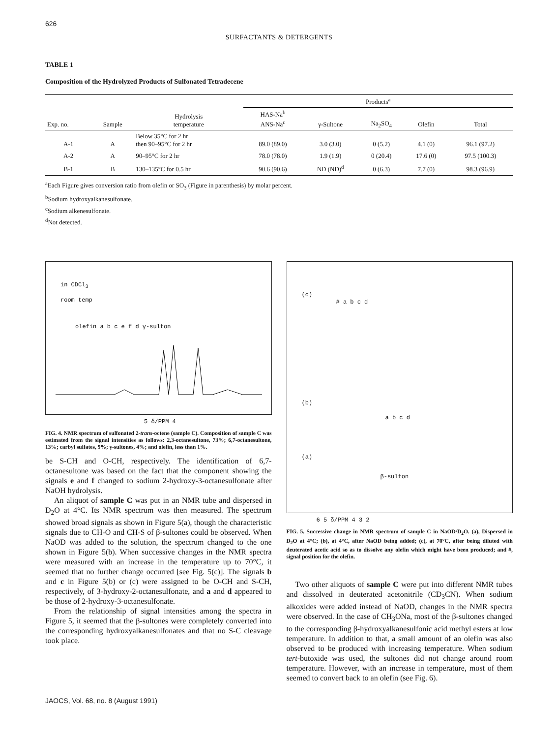626
SURFACTANTS & DETERGENTS
TABLE 1
Composition of the Hydrolyzed Products of Sulfonated Tetradecene
| | | | Products<sup>a</sup> | | | | |
| --- | --- | --- | --- | --- | --- | --- | --- |
| Exp. no. | Sample | Hydrolysis temperature | HAS-Na<sup>b</sup> ANS-Na<sup>c</sup> | γ-Sultone | Na<sub>2</sub>SO<sub>4</sub> | Olefin | Total |
| A-1 | A | Below 35°C for 2 hr then 90–95°C for 2 hr | 89.0 (89.0) | 3.0 (3.0) | 0 (5.2) | 4.1 (0) | 96.1 (97.2) |
| A-2 | A | 90–95°C for 2 hr | 78.0 (78.0) | 1.9 (1.9) | 0 (20.4) | 17.6 (0) | 97.5 (100.3) |
| B-1 | B | 130–135°C for 0.5 hr | 90.6 (90.6) | ND (ND)<sup>d</sup> | 0 (6.3) | 7.7 (0) | 98.3 (96.9) |
<sup>a</sup> Each Figure gives conversion ratio from olefin or SO<sub>3</sub> (Figure in parenthesis) by molar percent.
<sup>b</sup> Sodium hydroxyalkanesulfonate.
<sup>c</sup> Sodium alkenesulfonate.
<sup>d</sup> Not detected.
in CDCl<sub>3</sub>
room temp
olefin a b c e f d γ-sulton
5 δ/PPM 4
FIG. 4. NMR spectrum of sulfonated 2-trans-octene (sample C). Composition of sample C was estimated from the signal intensities as follows: 2,3-octanesultone, 73%; 6,7-octanesultone, 13%; carbyl sulfates, 9%; γ-sultones, 4%; and olefin, less than 1%.
be S-CH and O-CH, respectively. The identification of 6,7-octanesultone was based on the fact that the component showing the signals e and f changed to sodium 2-hydroxy-3-octanesulfonate after NaOH hydrolysis.
An aliquot of sample C was put in an NMR tube and dispersed in D<sub>2</sub>O at 4°C. Its NMR spectrum was then measured. The spectrum showed broad signals as shown in Figure 5(a), though the characteristic signals due to CH-O and CH-S of β-sultones could be observed. When NaOD was added to the solution, the spectrum changed to the one shown in Figure 5(b). When successive changes in the NMR spectra were measured with an increase in the temperature up to 70°C, it seemed that no further change occurred [see Fig. 5(c)]. The signals b and c in Figure 5(b) or (c) were assigned to be O-CH and S-CH, respectively, of 3-hydroxy-2-octanesulfonate, and a and d appeared to be those of 2-hydroxy-3-octanesulfonate.
From the relationship of signal intensities among the spectra in Figure 5, it seemed that the β-sultones were completely converted into the corresponding hydroxyalkanesulfonates and that no S-C cleavage took place.
(c)
# a b c d
(b)
a b c d
(a)
β-sulton
6 5 δ/PPM 4 3 2
FIG. 5. Successive change in NMR spectrum of sample C in NaOD/D<sub>2</sub>O. (a), Dispersed in D<sub>2</sub>O at 4°C; (b), at 4°C, after NaOD being added; (c), at 70°C, after being diluted with deuterated acetic acid so as to dissolve any olefin which might have been produced; and #, signal position for the olefin.
Two other aliquots of sample C were put into different NMR tubes and dissolved in deuterated acetonitrile (CD<sub>3</sub>CN). When sodium alkoxides were added instead of NaOD, changes in the NMR spectra were observed. In the case of CH<sub>3</sub>ONa, most of the β-sultones changed to the corresponding β-hydroxyalkanesulfonic acid methyl esters at low temperature. In addition to that, a small amount of an olefin was also observed to be produced with increasing temperature. When sodium tert-butoxide was used, the sultones did not change around room temperature. However, with an increase in temperature, most of them seemed to convert back to an olefin (see Fig. 6).
JAOCS, Vol. 68, no. 8 (August 1991)